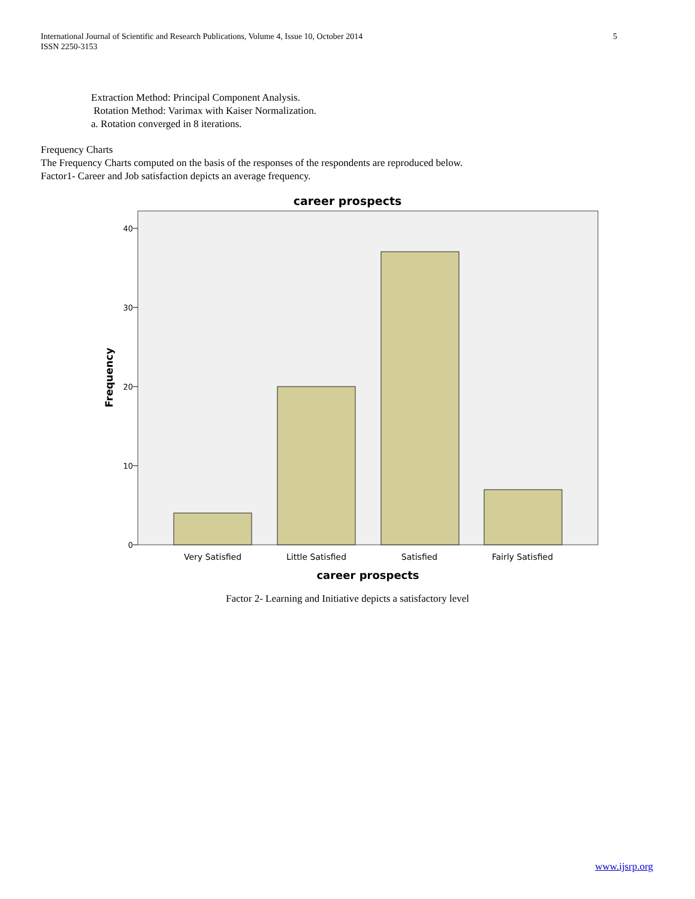International Journal of Scientific and Research Publications, Volume 4, Issue 10, October 2014
ISSN 2250-3153
5
Extraction Method: Principal Component Analysis.
Rotation Method: Varimax with Kaiser Normalization.
a. Rotation converged in 8 iterations.
Frequency Charts
The Frequency Charts computed on the basis of the responses of the respondents are reproduced below.
Factor1- Career and Job satisfaction depicts an average frequency.
career prospects
40
30
20
10
0
Frequency
Very Satisfied
Little Satisfied
Satisfied
Fairly Satisfied
career prospects
Factor 2- Learning and Initiative depicts a satisfactory level
www.ijsrp.org